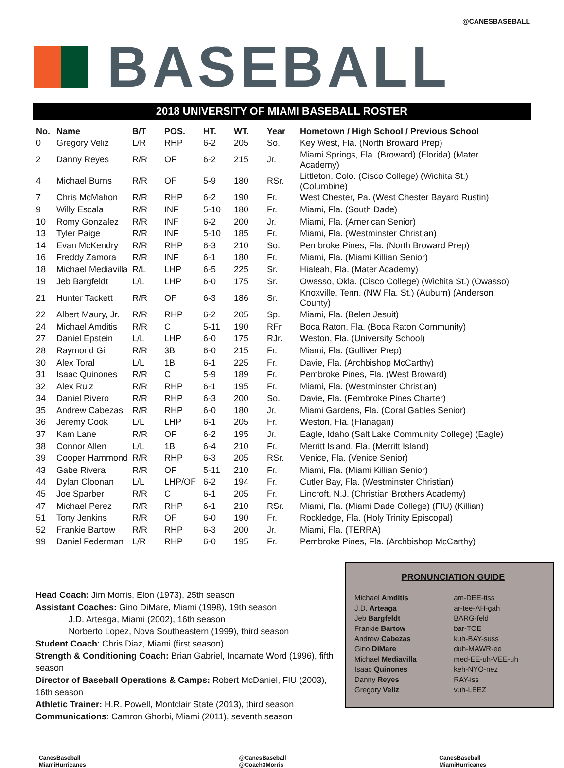@CANESBASEBALL
BASEBALL
2018 UNIVERSITY OF MIAMI BASEBALL ROSTER
| No. | Name | B/T | POS. | HT. | WT. | Year | Hometown / High School / Previous School |
| --- | --- | --- | --- | --- | --- | --- | --- |
| 0 | Gregory Veliz | L/R | RHP | 6-2 | 205 | So. | Key West, Fla. (North Broward Prep) |
| 2 | Danny Reyes | R/R | OF | 6-2 | 215 | Jr. | Miami Springs, Fla. (Broward) (Florida) (Mater Academy) |
| 4 | Michael Burns | R/R | OF | 5-9 | 180 | RSr. | Littleton, Colo. (Cisco College) (Wichita St.) (Columbine) |
| 7 | Chris McMahon | R/R | RHP | 6-2 | 190 | Fr. | West Chester, Pa. (West Chester Bayard Rustin) |
| 9 | Willy Escala | R/R | INF | 5-10 | 180 | Fr. | Miami, Fla. (South Dade) |
| 10 | Romy Gonzalez | R/R | INF | 6-2 | 200 | Jr. | Miami, Fla. (American Senior) |
| 13 | Tyler Paige | R/R | INF | 5-10 | 185 | Fr. | Miami, Fla. (Westminster Christian) |
| 14 | Evan McKendry | R/R | RHP | 6-3 | 210 | So. | Pembroke Pines, Fla. (North Broward Prep) |
| 16 | Freddy Zamora | R/R | INF | 6-1 | 180 | Fr. | Miami, Fla. (Miami Killian Senior) |
| 18 | Michael Mediavilla | R/L | LHP | 6-5 | 225 | Sr. | Hialeah, Fla. (Mater Academy) |
| 19 | Jeb Bargfeldt | L/L | LHP | 6-0 | 175 | Sr. | Owasso, Okla. (Cisco College) (Wichita St.) (Owasso) |
| 21 | Hunter Tackett | R/R | OF | 6-3 | 186 | Sr. | Knoxville, Tenn. (NW Fla. St.) (Auburn) (Anderson County) |
| 22 | Albert Maury, Jr. | R/R | RHP | 6-2 | 205 | Sp. | Miami, Fla. (Belen Jesuit) |
| 24 | Michael Amditis | R/R | C | 5-11 | 190 | RFr | Boca Raton, Fla. (Boca Raton Community) |
| 27 | Daniel Epstein | L/L | LHP | 6-0 | 175 | RJr. | Weston, Fla. (University School) |
| 28 | Raymond Gil | R/R | 3B | 6-0 | 215 | Fr. | Miami, Fla. (Gulliver Prep) |
| 30 | Alex Toral | L/L | 1B | 6-1 | 225 | Fr. | Davie, Fla. (Archbishop McCarthy) |
| 31 | Isaac Quinones | R/R | C | 5-9 | 189 | Fr. | Pembroke Pines, Fla. (West Broward) |
| 32 | Alex Ruiz | R/R | RHP | 6-1 | 195 | Fr. | Miami, Fla. (Westminster Christian) |
| 34 | Daniel Rivero | R/R | RHP | 6-3 | 200 | So. | Davie, Fla. (Pembroke Pines Charter) |
| 35 | Andrew Cabezas | R/R | RHP | 6-0 | 180 | Jr. | Miami Gardens, Fla. (Coral Gables Senior) |
| 36 | Jeremy Cook | L/L | LHP | 6-1 | 205 | Fr. | Weston, Fla. (Flanagan) |
| 37 | Kam Lane | R/R | OF | 6-2 | 195 | Jr. | Eagle, Idaho (Salt Lake Community College) (Eagle) |
| 38 | Connor Allen | L/L | 1B | 6-4 | 210 | Fr. | Merritt Island, Fla. (Merritt Island) |
| 39 | Cooper Hammond | R/R | RHP | 6-3 | 205 | RSr. | Venice, Fla. (Venice Senior) |
| 43 | Gabe Rivera | R/R | OF | 5-11 | 210 | Fr. | Miami, Fla. (Miami Killian Senior) |
| 44 | Dylan Cloonan | L/L | LHP/OF | 6-2 | 194 | Fr. | Cutler Bay, Fla. (Westminster Christian) |
| 45 | Joe Sparber | R/R | C | 6-1 | 205 | Fr. | Lincroft, N.J. (Christian Brothers Academy) |
| 47 | Michael Perez | R/R | RHP | 6-1 | 210 | RSr. | Miami, Fla. (Miami Dade College) (FIU) (Killian) |
| 51 | Tony Jenkins | R/R | OF | 6-0 | 190 | Fr. | Rockledge, Fla. (Holy Trinity Episcopal) |
| 52 | Frankie Bartow | R/R | RHP | 6-3 | 200 | Jr. | Miami, Fla. (TERRA) |
| 99 | Daniel Federman | L/R | RHP | 6-0 | 195 | Fr. | Pembroke Pines, Fla. (Archbishop McCarthy) |
Head Coach: Jim Morris, Elon (1973), 25th season
Assistant Coaches: Gino DiMare, Miami (1998), 19th season
J.D. Arteaga, Miami (2002), 16th season
Norberto Lopez, Nova Southeastern (1999), third season
Student Coach: Chris Diaz, Miami (first season)
Strength & Conditioning Coach: Brian Gabriel, Incarnate Word (1996), fifth season
Director of Baseball Operations & Camps: Robert McDaniel, FIU (2003), 16th season
Athletic Trainer: H.R. Powell, Montclair State (2013), third season
Communications: Camron Ghorbi, Miami (2011), seventh season
PRONUNCIATION GUIDE
| Michael Amditis | am-DEE-tiss |
| J.D. Arteaga | ar-tee-AH-gah |
| Jeb Bargfeldt | BARG-feld |
| Frankie Bartow | bar-TOE |
| Andrew Cabezas | kuh-BAY-suss |
| Gino DiMare | duh-MAWR-ee |
| Michael Mediavilla | med-EE-uh-VEE-uh |
| Isaac Quinones | keh-NYO-nez |
| Danny Reyes | RAY-iss |
| Gregory Veliz | vuh-LEEZ |
CanesBaseball
MiamiHurricanes
@CanesBaseball
@Coach3Morris
CanesBaseball
MiamiHurricanes